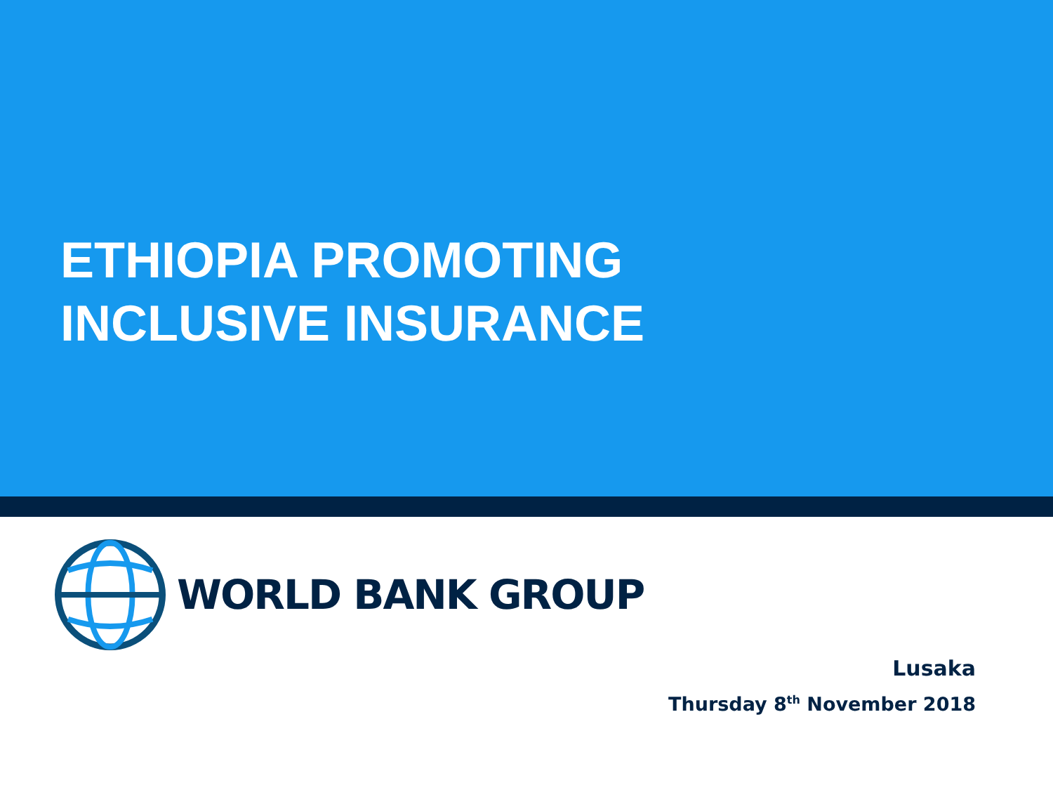ETHIOPIA PROMOTING
INCLUSIVE INSURANCE
WORLD BANK GROUP
Lusaka
Thursday 8<sup>th</sup> November 2018